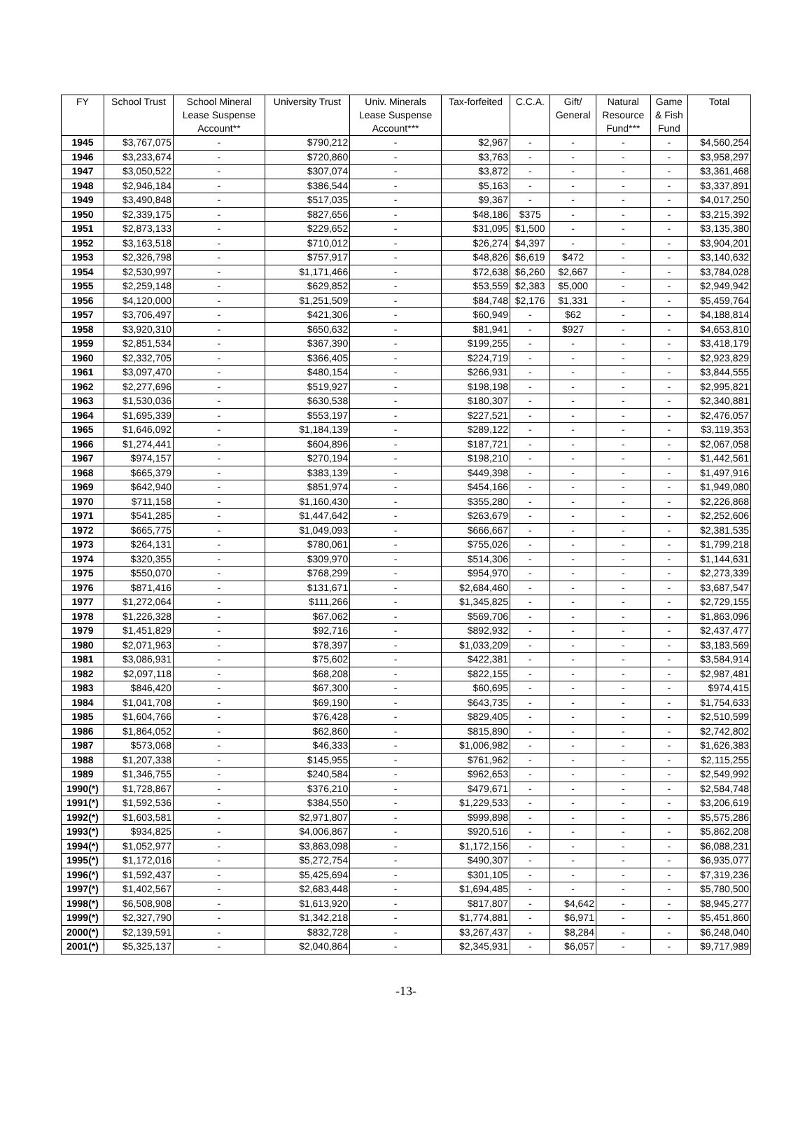| FY | School Trust | School Mineral Lease Suspense Account** | University Trust | Univ. Minerals Lease Suspense Account*** | Tax-forfeited | C.C.A. | Gift/ General | Natural Resource Fund*** | Game & Fish Fund | Total |
| --- | --- | --- | --- | --- | --- | --- | --- | --- | --- | --- |
| 1945 | $3,767,075 | - | $790,212 | - | $2,967 | - | - | - | - | $4,560,254 |
| 1946 | $3,233,674 | - | $720,860 | - | $3,763 | - | - | - | - | $3,958,297 |
| 1947 | $3,050,522 | - | $307,074 | - | $3,872 | - | - | - | - | $3,361,468 |
| 1948 | $2,946,184 | - | $386,544 | - | $5,163 | - | - | - | - | $3,337,891 |
| 1949 | $3,490,848 | - | $517,035 | - | $9,367 | - | - | - | - | $4,017,250 |
| 1950 | $2,339,175 | - | $827,656 | - | $48,186 | $375 | - | - | - | $3,215,392 |
| 1951 | $2,873,133 | - | $229,652 | - | $31,095 | $1,500 | - | - | - | $3,135,380 |
| 1952 | $3,163,518 | - | $710,012 | - | $26,274 | $4,397 | - | - | - | $3,904,201 |
| 1953 | $2,326,798 | - | $757,917 | - | $48,826 | $6,619 | $472 | - | - | $3,140,632 |
| 1954 | $2,530,997 | - | $1,171,466 | - | $72,638 | $6,260 | $2,667 | - | - | $3,784,028 |
| 1955 | $2,259,148 | - | $629,852 | - | $53,559 | $2,383 | $5,000 | - | - | $2,949,942 |
| 1956 | $4,120,000 | - | $1,251,509 | - | $84,748 | $2,176 | $1,331 | - | - | $5,459,764 |
| 1957 | $3,706,497 | - | $421,306 | - | $60,949 | - | $62 | - | - | $4,188,814 |
| 1958 | $3,920,310 | - | $650,632 | - | $81,941 | - | $927 | - | - | $4,653,810 |
| 1959 | $2,851,534 | - | $367,390 | - | $199,255 | - | - | - | - | $3,418,179 |
| 1960 | $2,332,705 | - | $366,405 | - | $224,719 | - | - | - | - | $2,923,829 |
| 1961 | $3,097,470 | - | $480,154 | - | $266,931 | - | - | - | - | $3,844,555 |
| 1962 | $2,277,696 | - | $519,927 | - | $198,198 | - | - | - | - | $2,995,821 |
| 1963 | $1,530,036 | - | $630,538 | - | $180,307 | - | - | - | - | $2,340,881 |
| 1964 | $1,695,339 | - | $553,197 | - | $227,521 | - | - | - | - | $2,476,057 |
| 1965 | $1,646,092 | - | $1,184,139 | - | $289,122 | - | - | - | - | $3,119,353 |
| 1966 | $1,274,441 | - | $604,896 | - | $187,721 | - | - | - | - | $2,067,058 |
| 1967 | $974,157 | - | $270,194 | - | $198,210 | - | - | - | - | $1,442,561 |
| 1968 | $665,379 | - | $383,139 | - | $449,398 | - | - | - | - | $1,497,916 |
| 1969 | $642,940 | - | $851,974 | - | $454,166 | - | - | - | - | $1,949,080 |
| 1970 | $711,158 | - | $1,160,430 | - | $355,280 | - | - | - | - | $2,226,868 |
| 1971 | $541,285 | - | $1,447,642 | - | $263,679 | - | - | - | - | $2,252,606 |
| 1972 | $665,775 | - | $1,049,093 | - | $666,667 | - | - | - | - | $2,381,535 |
| 1973 | $264,131 | - | $780,061 | - | $755,026 | - | - | - | - | $1,799,218 |
| 1974 | $320,355 | - | $309,970 | - | $514,306 | - | - | - | - | $1,144,631 |
| 1975 | $550,070 | - | $768,299 | - | $954,970 | - | - | - | - | $2,273,339 |
| 1976 | $871,416 | - | $131,671 | - | $2,684,460 | - | - | - | - | $3,687,547 |
| 1977 | $1,272,064 | - | $111,266 | - | $1,345,825 | - | - | - | - | $2,729,155 |
| 1978 | $1,226,328 | - | $67,062 | - | $569,706 | - | - | - | - | $1,863,096 |
| 1979 | $1,451,829 | - | $92,716 | - | $892,932 | - | - | - | - | $2,437,477 |
| 1980 | $2,071,963 | - | $78,397 | - | $1,033,209 | - | - | - | - | $3,183,569 |
| 1981 | $3,086,931 | - | $75,602 | - | $422,381 | - | - | - | - | $3,584,914 |
| 1982 | $2,097,118 | - | $68,208 | - | $822,155 | - | - | - | - | $2,987,481 |
| 1983 | $846,420 | - | $67,300 | - | $60,695 | - | - | - | - | $974,415 |
| 1984 | $1,041,708 | - | $69,190 | - | $643,735 | - | - | - | - | $1,754,633 |
| 1985 | $1,604,766 | - | $76,428 | - | $829,405 | - | - | - | - | $2,510,599 |
| 1986 | $1,864,052 | - | $62,860 | - | $815,890 | - | - | - | - | $2,742,802 |
| 1987 | $573,068 | - | $46,333 | - | $1,006,982 | - | - | - | - | $1,626,383 |
| 1988 | $1,207,338 | - | $145,955 | - | $761,962 | - | - | - | - | $2,115,255 |
| 1989 | $1,346,755 | - | $240,584 | - | $962,653 | - | - | - | - | $2,549,992 |
| 1990(*) | $1,728,867 | - | $376,210 | - | $479,671 | - | - | - | - | $2,584,748 |
| 1991(*) | $1,592,536 | - | $384,550 | - | $1,229,533 | - | - | - | - | $3,206,619 |
| 1992(*) | $1,603,581 | - | $2,971,807 | - | $999,898 | - | - | - | - | $5,575,286 |
| 1993(*) | $934,825 | - | $4,006,867 | - | $920,516 | - | - | - | - | $5,862,208 |
| 1994(*) | $1,052,977 | - | $3,863,098 | - | $1,172,156 | - | - | - | - | $6,088,231 |
| 1995(*) | $1,172,016 | - | $5,272,754 | - | $490,307 | - | - | - | - | $6,935,077 |
| 1996(*) | $1,592,437 | - | $5,425,694 | - | $301,105 | - | - | - | - | $7,319,236 |
| 1997(*) | $1,402,567 | - | $2,683,448 | - | $1,694,485 | - | - | - | - | $5,780,500 |
| 1998(*) | $6,508,908 | - | $1,613,920 | - | $817,807 | - | $4,642 | - | - | $8,945,277 |
| 1999(*) | $2,327,790 | - | $1,342,218 | - | $1,774,881 | - | $6,971 | - | - | $5,451,860 |
| 2000(*) | $2,139,591 | - | $832,728 | - | $3,267,437 | - | $8,284 | - | - | $6,248,040 |
| 2001(*) | $5,325,137 | - | $2,040,864 | - | $2,345,931 | - | $6,057 | - | - | $9,717,989 |
-13-